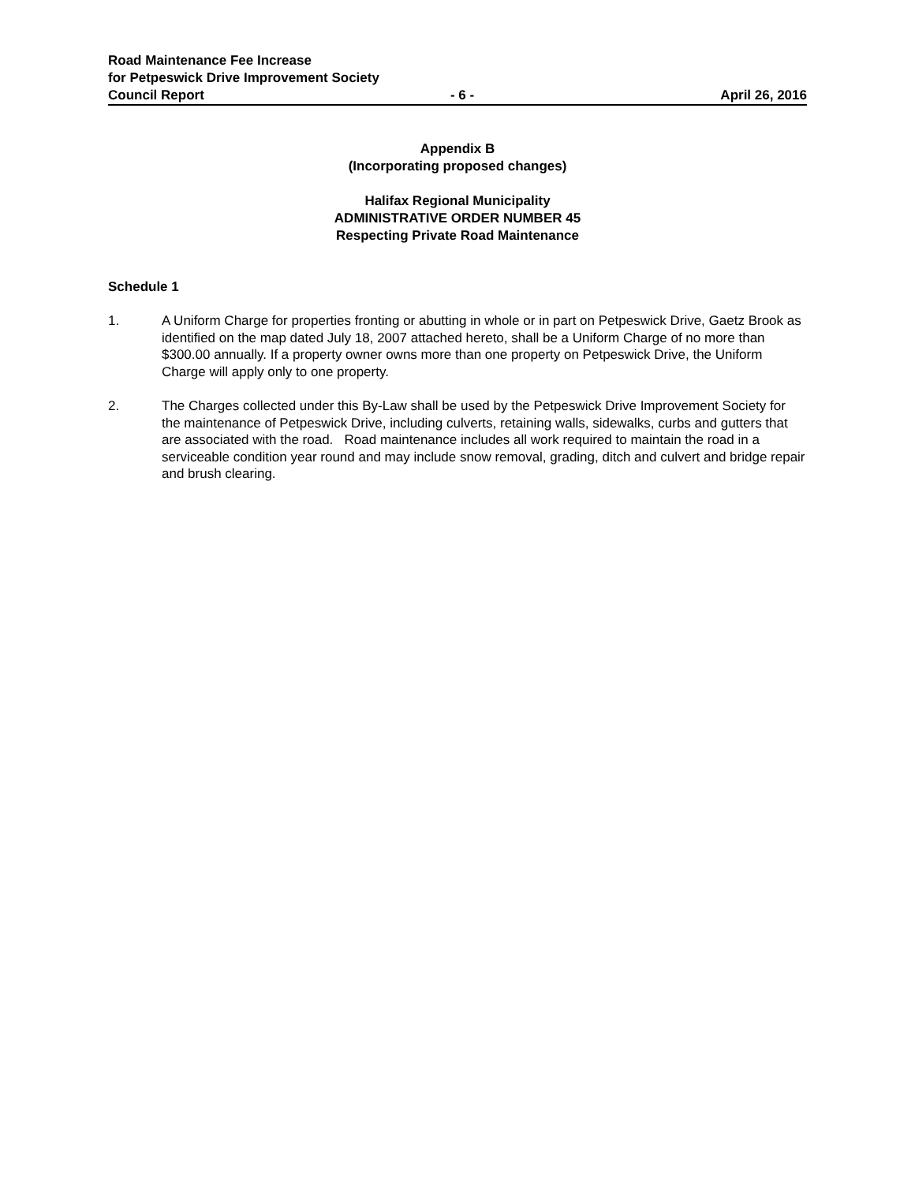Road Maintenance Fee Increase
for Petpeswick Drive Improvement Society
Council Report - 6 - April 26, 2016
Appendix B
(Incorporating proposed changes)
Halifax Regional Municipality
ADMINISTRATIVE ORDER NUMBER 45
Respecting Private Road Maintenance
Schedule 1
1. A Uniform Charge for properties fronting or abutting in whole or in part on Petpeswick Drive, Gaetz Brook as identified on the map dated July 18, 2007 attached hereto, shall be a Uniform Charge of no more than $300.00 annually. If a property owner owns more than one property on Petpeswick Drive, the Uniform Charge will apply only to one property.
2. The Charges collected under this By-Law shall be used by the Petpeswick Drive Improvement Society for the maintenance of Petpeswick Drive, including culverts, retaining walls, sidewalks, curbs and gutters that are associated with the road. Road maintenance includes all work required to maintain the road in a serviceable condition year round and may include snow removal, grading, ditch and culvert and bridge repair and brush clearing.